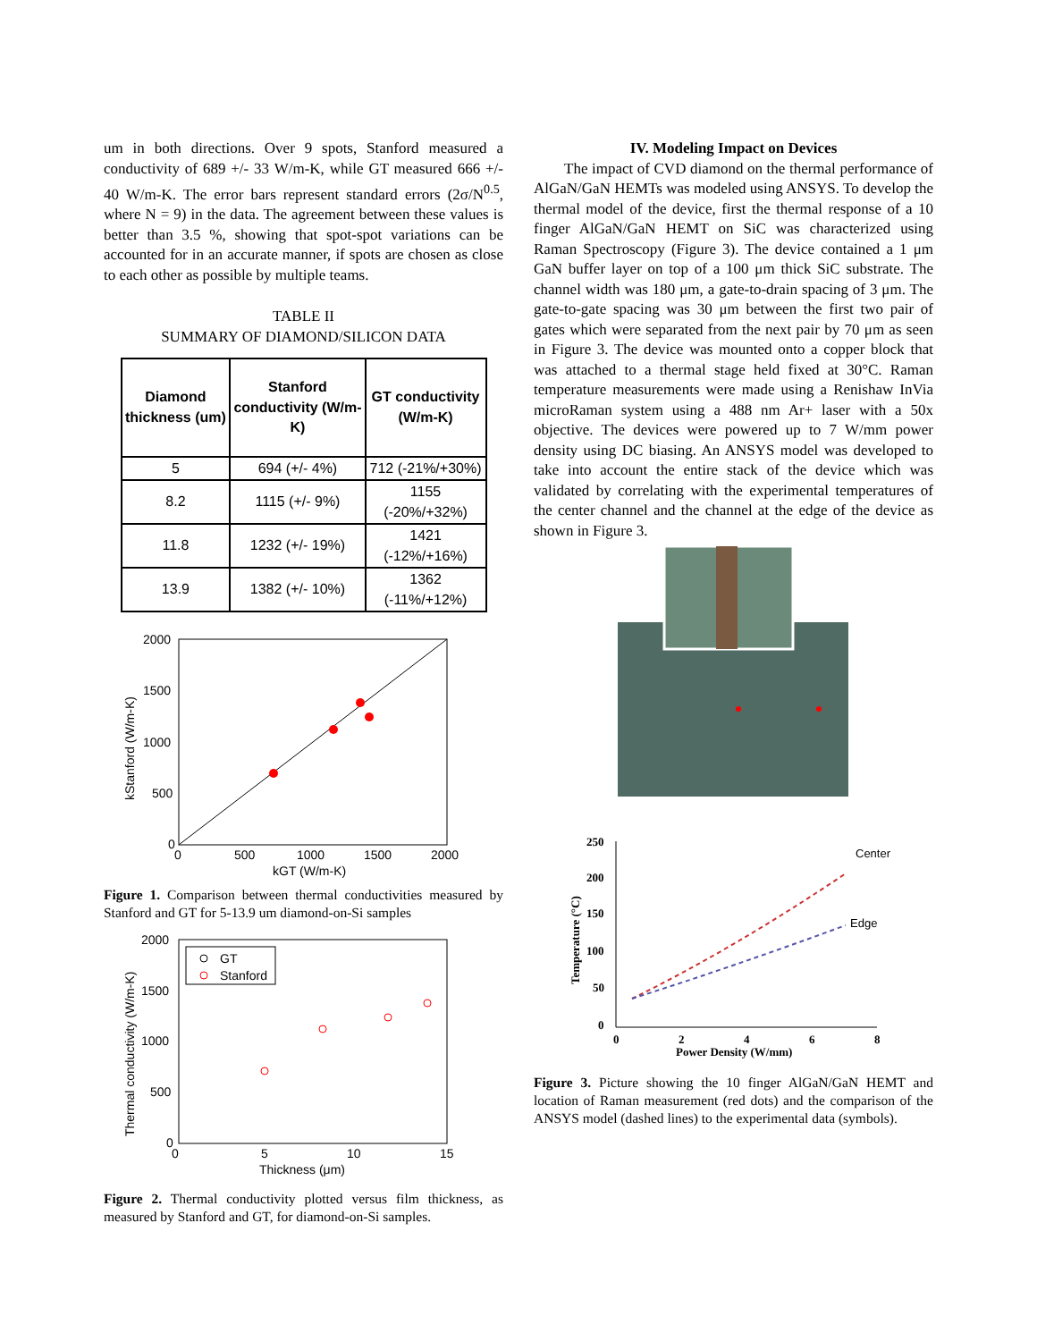um in both directions. Over 9 spots, Stanford measured a conductivity of 689 +/- 33 W/m-K, while GT measured 666 +/- 40 W/m-K. The error bars represent standard errors (2σ/N<sup>0.5</sup>, where N = 9) in the data. The agreement between these values is better than 3.5 %, showing that spot-spot variations can be accounted for in an accurate manner, if spots are chosen as close to each other as possible by multiple teams.
TABLE II
SUMMARY OF DIAMOND/SILICON DATA
| Diamond thickness (um) | Stanford conductivity (W/m-K) | GT conductivity (W/m-K) |
| --- | --- | --- |
| 5 | 694 (+/- 4%) | 712 (-21%/+30%) |
| 8.2 | 1115 (+/- 9%) | 1155 (-20%/+32%) |
| 11.8 | 1232 (+/- 19%) | 1421 (-12%/+16%) |
| 13.9 | 1382 (+/- 10%) | 1362 (-11%/+12%) |
2000
1500
1000
500
0
0
500
1000
1500
2000
kGT (W/m-K)
kStanford (W/m-K)
Figure 1. Comparison between thermal conductivities measured by Stanford and GT for 5-13.9 um diamond-on-Si samples
GT
Stanford
2000
1500
1000
500
0
0
5
10
15
Thickness (μm)
Thermal conductivity (W/m-K)
Figure 2. Thermal conductivity plotted versus film thickness, as measured by Stanford and GT, for diamond-on-Si samples.
IV. Modeling Impact on Devices
The impact of CVD diamond on the thermal performance of AlGaN/GaN HEMTs was modeled using ANSYS. To develop the thermal model of the device, first the thermal response of a 10 finger AlGaN/GaN HEMT on SiC was characterized using Raman Spectroscopy (Figure 3). The device contained a 1 μm GaN buffer layer on top of a 100 μm thick SiC substrate. The channel width was 180 μm, a gate-to-drain spacing of 3 μm. The gate-to-gate spacing was 30 μm between the first two pair of gates which were separated from the next pair by 70 μm as seen in Figure 3. The device was mounted onto a copper block that was attached to a thermal stage held fixed at 30°C. Raman temperature measurements were made using a Renishaw InVia microRaman system using a 488 nm Ar+ laser with a 50x objective. The devices were powered up to 7 W/mm power density using DC biasing. An ANSYS model was developed to take into account the entire stack of the device which was validated by correlating with the experimental temperatures of the center channel and the channel at the edge of the device as shown in Figure 3.
250
200
150
100
50
0
0
2
4
6
8
Power Density (W/mm)
Temperature (°C)
Center
Edge
Figure 3. Picture showing the 10 finger AlGaN/GaN HEMT and location of Raman measurement (red dots) and the comparison of the ANSYS model (dashed lines) to the experimental data (symbols).